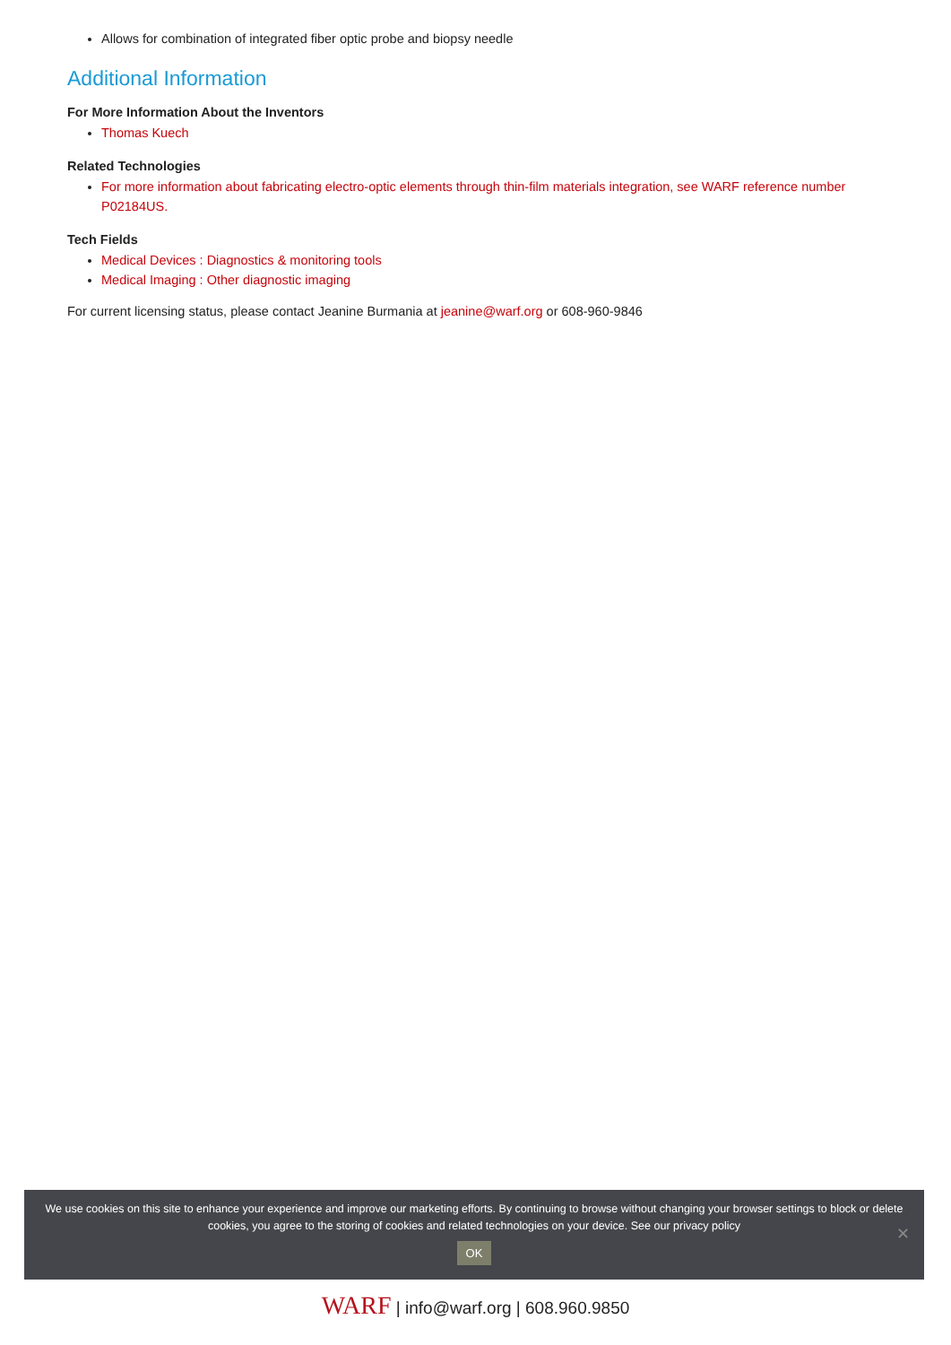Allows for combination of integrated fiber optic probe and biopsy needle
Additional Information
For More Information About the Inventors
Thomas Kuech
Related Technologies
For more information about fabricating electro-optic elements through thin-film materials integration, see WARF reference number P02184US.
Tech Fields
Medical Devices : Diagnostics & monitoring tools
Medical Imaging : Other diagnostic imaging
For current licensing status, please contact Jeanine Burmania at jeanine@warf.org or 608-960-9846
We use cookies on this site to enhance your experience and improve our marketing efforts. By continuing to browse without changing your browser settings to block or delete
cookies, you agree to the storing of cookies and related technologies on your device. See our privacy policy
OK
✕
WARF | info@warf.org | 608.960.9850